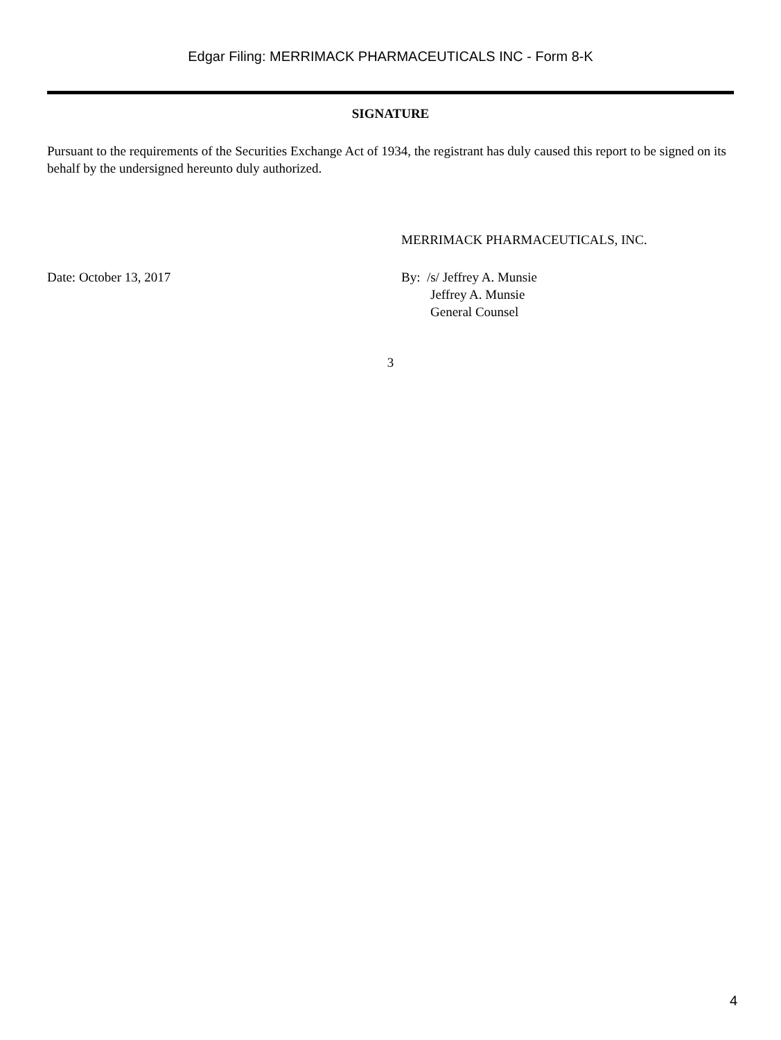Edgar Filing: MERRIMACK PHARMACEUTICALS INC - Form 8-K
SIGNATURE
Pursuant to the requirements of the Securities Exchange Act of 1934, the registrant has duly caused this report to be signed on its behalf by the undersigned hereunto duly authorized.
MERRIMACK PHARMACEUTICALS, INC.
Date: October 13, 2017 By: /s/ Jeffrey A. Munsie
Jeffrey A. Munsie
General Counsel
3
4